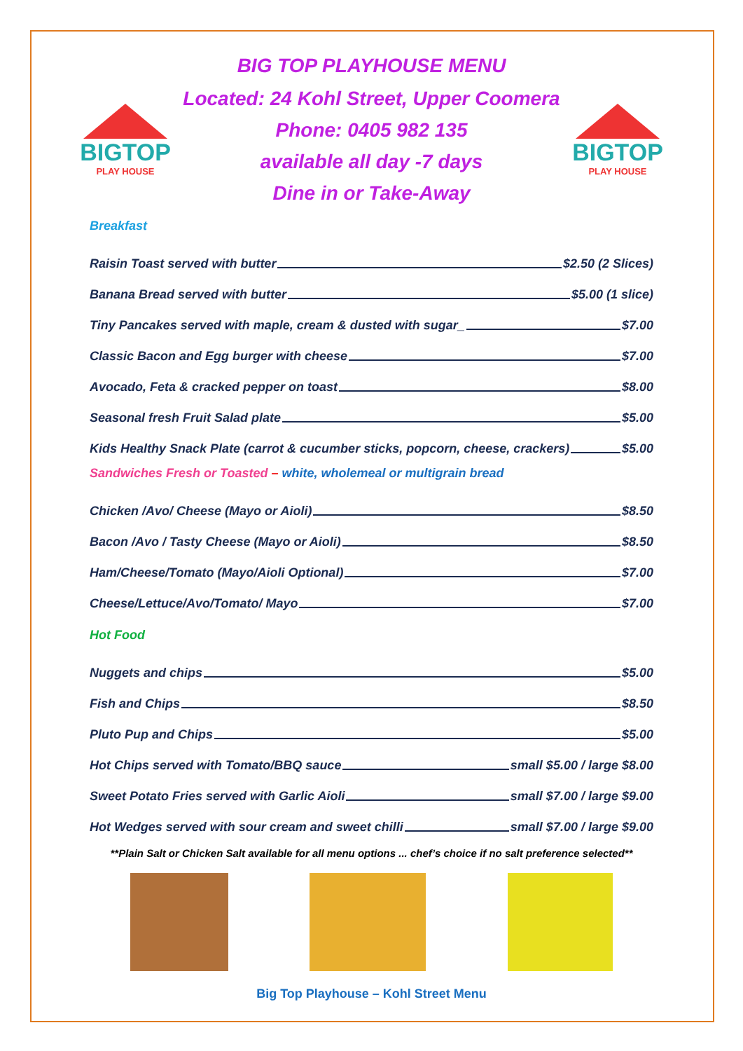BIG TOP PLAYHOUSE MENU
BIGTOP
PLAY HOUSE
Located: 24 Kohl Street, Upper Coomera
Phone: 0405 982 135
available all day -7 days
Dine in or Take-Away
BIGTOP
PLAY HOUSE
Breakfast
Raisin Toast served with butter $2.50 (2 Slices)
Banana Bread served with butter $5.00 (1 slice)
Tiny Pancakes served with maple, cream & dusted with sugar_ $7.00
Classic Bacon and Egg burger with cheese $7.00
Avocado, Feta & cracked pepper on toast $8.00
Seasonal fresh Fruit Salad plate $5.00
Kids Healthy Snack Plate (carrot & cucumber sticks, popcorn, cheese, crackers) $5.00
Sandwiches Fresh or Toasted – white, wholemeal or multigrain bread
Chicken /Avo/ Cheese (Mayo or Aioli) $8.50
Bacon /Avo / Tasty Cheese (Mayo or Aioli) $8.50
Ham/Cheese/Tomato (Mayo/Aioli Optional) $7.00
Cheese/Lettuce/Avo/Tomato/ Mayo $7.00
Hot Food
Nuggets and chips $5.00
Fish and Chips $8.50
Pluto Pup and Chips $5.00
Hot Chips served with Tomato/BBQ sauce small $5.00 / large $8.00
Sweet Potato Fries served with Garlic Aioli small $7.00 / large $9.00
Hot Wedges served with sour cream and sweet chilli small $7.00 / large $9.00
**Plain Salt or Chicken Salt available for all menu options ... chef’s choice if no salt preference selected**
Big Top Playhouse – Kohl Street Menu